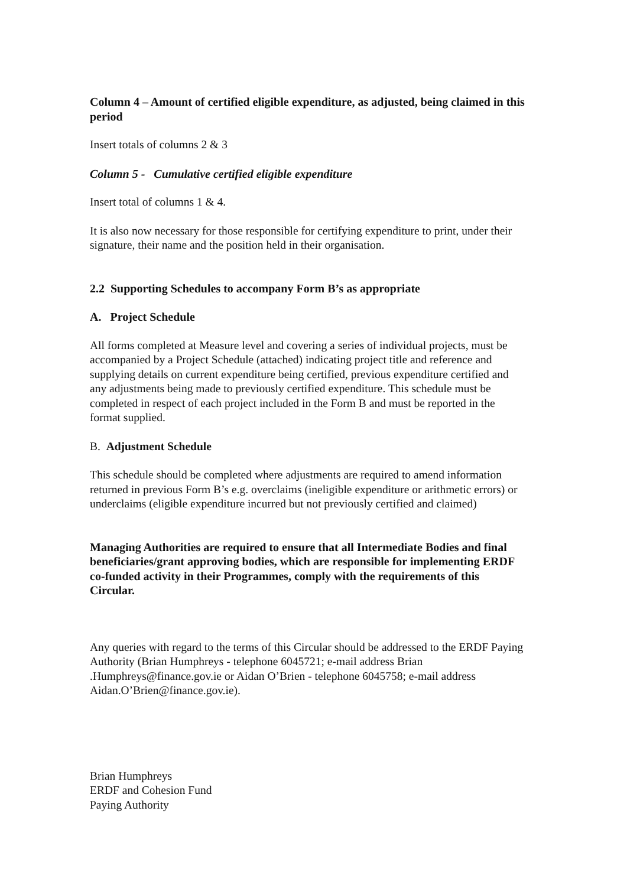Column 4 – Amount of certified eligible expenditure, as adjusted, being claimed in this period
Insert totals of columns 2 & 3
Column 5 - Cumulative certified eligible expenditure
Insert total of columns 1 & 4.
It is also now necessary for those responsible for certifying expenditure to print, under their signature, their name and the position held in their organisation.
2.2 Supporting Schedules to accompany Form B’s as appropriate
A. Project Schedule
All forms completed at Measure level and covering a series of individual projects, must be accompanied by a Project Schedule (attached) indicating project title and reference and supplying details on current expenditure being certified, previous expenditure certified and any adjustments being made to previously certified expenditure. This schedule must be completed in respect of each project included in the Form B and must be reported in the format supplied.
B. Adjustment Schedule
This schedule should be completed where adjustments are required to amend information returned in previous Form B’s e.g. overclaims (ineligible expenditure or arithmetic errors) or underclaims (eligible expenditure incurred but not previously certified and claimed)
Managing Authorities are required to ensure that all Intermediate Bodies and final beneficiaries/grant approving bodies, which are responsible for implementing ERDF co-funded activity in their Programmes, comply with the requirements of this Circular.
Any queries with regard to the terms of this Circular should be addressed to the ERDF Paying Authority (Brian Humphreys - telephone 6045721; e-mail address Brian .Humphreys@finance.gov.ie or Aidan O’Brien - telephone 6045758; e-mail address Aidan.O’Brien@finance.gov.ie).
Brian Humphreys
ERDF and Cohesion Fund
Paying Authority